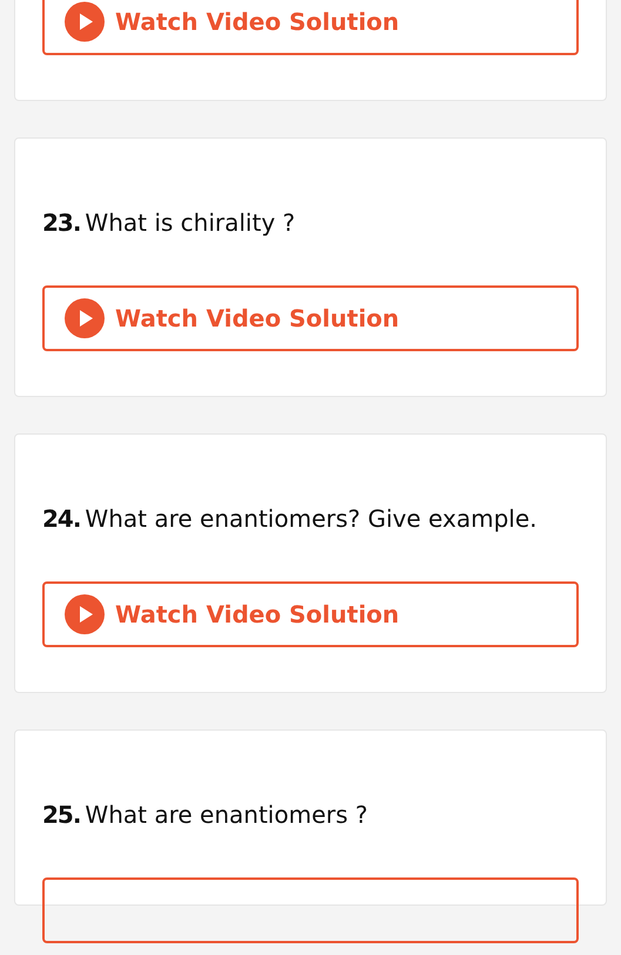Watch Video Solution
23. What is chirality ?
Watch Video Solution
24. What are enantiomers? Give example.
Watch Video Solution
25. What are enantiomers ?